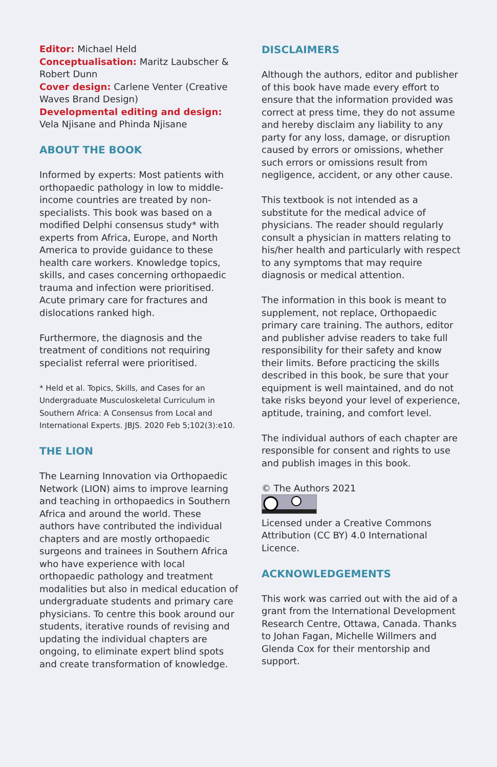Editor: Michael Held
Conceptualisation: Maritz Laubscher & Robert Dunn
Cover design: Carlene Venter (Creative Waves Brand Design)
Developmental editing and design: Vela Njisane and Phinda Njisane
ABOUT THE BOOK
Informed by experts: Most patients with orthopaedic pathology in low to middle-income countries are treated by non-specialists. This book was based on a modified Delphi consensus study* with experts from Africa, Europe, and North America to provide guidance to these health care workers. Knowledge topics, skills, and cases concerning orthopaedic trauma and infection were prioritised. Acute primary care for fractures and dislocations ranked high.
Furthermore, the diagnosis and the treatment of conditions not requiring specialist referral were prioritised.
* Held et al. Topics, Skills, and Cases for an Undergraduate Musculoskeletal Curriculum in Southern Africa: A Consensus from Local and International Experts. JBJS. 2020 Feb 5;102(3):e10.
THE LION
The Learning Innovation via Orthopaedic Network (LION) aims to improve learning and teaching in orthopaedics in Southern Africa and around the world. These authors have contributed the individual chapters and are mostly orthopaedic surgeons and trainees in Southern Africa who have experience with local orthopaedic pathology and treatment modalities but also in medical education of undergraduate students and primary care physicians. To centre this book around our students, iterative rounds of revising and updating the individual chapters are ongoing, to eliminate expert blind spots and create transformation of knowledge.
DISCLAIMERS
Although the authors, editor and publisher of this book have made every effort to ensure that the information provided was correct at press time, they do not assume and hereby disclaim any liability to any party for any loss, damage, or disruption caused by errors or omissions, whether such errors or omissions result from negligence, accident, or any other cause.
This textbook is not intended as a substitute for the medical advice of physicians. The reader should regularly consult a physician in matters relating to his/her health and particularly with respect to any symptoms that may require diagnosis or medical attention.
The information in this book is meant to supplement, not replace, Orthopaedic primary care training. The authors, editor and publisher advise readers to take full responsibility for their safety and know their limits. Before practicing the skills described in this book, be sure that your equipment is well maintained, and do not take risks beyond your level of experience, aptitude, training, and comfort level.
The individual authors of each chapter are responsible for consent and rights to use and publish images in this book.
© The Authors 2021
Licensed under a Creative Commons Attribution (CC BY) 4.0 International Licence.
ACKNOWLEDGEMENTS
This work was carried out with the aid of a grant from the International Development Research Centre, Ottawa, Canada. Thanks to Johan Fagan, Michelle Willmers and Glenda Cox for their mentorship and support.